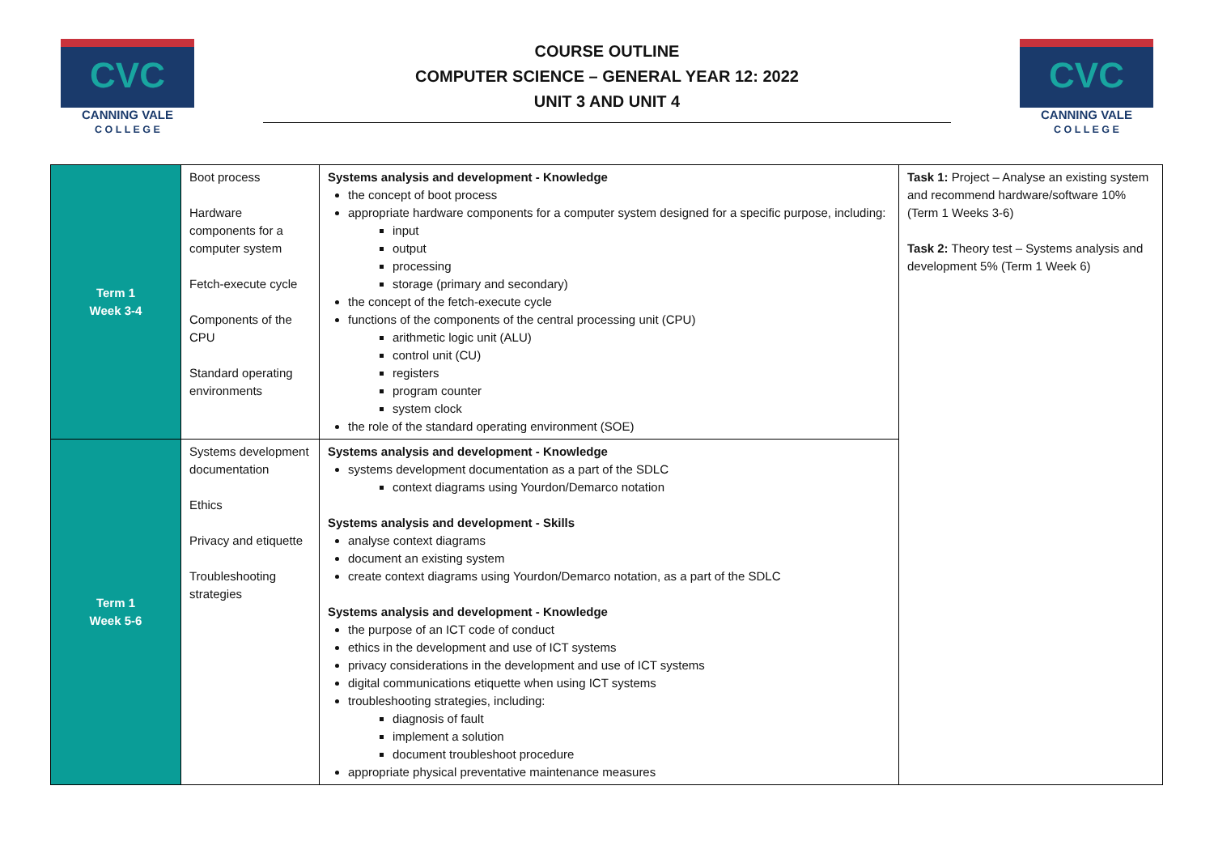CVC
CANNING VALE
C O L L E G E
COURSE OUTLINE
COMPUTER SCIENCE – GENERAL YEAR 12: 2022
UNIT 3 AND UNIT 4
CVC
CANNING VALE
C O L L E G E
| Term 1 Week 3-4 | Boot process Hardware components for a computer system Fetch-execute cycle Components of the CPU Standard operating environments | Systems analysis and development - Knowledge the concept of boot process appropriate hardware components for a computer system designed for a specific purpose, including: input output processing storage (primary and secondary) the concept of the fetch-execute cycle functions of the components of the central processing unit (CPU) arithmetic logic unit (ALU) control unit (CU) registers program counter system clock the role of the standard operating environment (SOE) | Task 1: Project – Analyse an existing system and recommend hardware/software 10% (Term 1 Weeks 3-6) Task 2: Theory test – Systems analysis and development 5% (Term 1 Week 6) |
| Term 1 Week 5-6 | Systems development documentation Ethics Privacy and etiquette Troubleshooting strategies | Systems analysis and development - Knowledge systems development documentation as a part of the SDLC context diagrams using Yourdon/Demarco notation Systems analysis and development - Skills analyse context diagrams document an existing system create context diagrams using Yourdon/Demarco notation, as a part of the SDLC Systems analysis and development - Knowledge the purpose of an ICT code of conduct ethics in the development and use of ICT systems privacy considerations in the development and use of ICT systems digital communications etiquette when using ICT systems troubleshooting strategies, including: diagnosis of fault implement a solution document troubleshoot procedure appropriate physical preventative maintenance measures | |